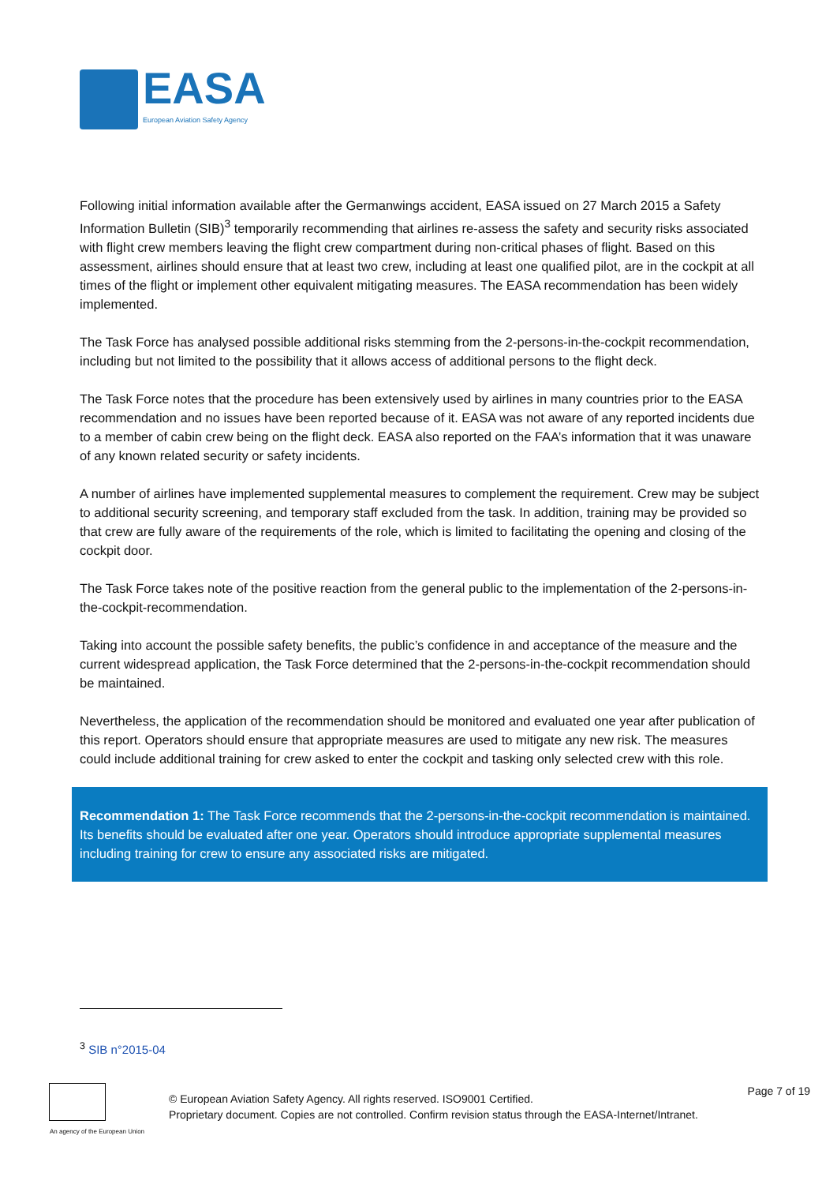EASA
European Aviation Safety Agency
Following initial information available after the Germanwings accident, EASA issued on 27 March 2015 a Safety Information Bulletin (SIB)<sup>3</sup> temporarily recommending that airlines re-assess the safety and security risks associated with flight crew members leaving the flight crew compartment during non-critical phases of flight. Based on this assessment, airlines should ensure that at least two crew, including at least one qualified pilot, are in the cockpit at all times of the flight or implement other equivalent mitigating measures. The EASA recommendation has been widely implemented.
The Task Force has analysed possible additional risks stemming from the 2-persons-in-the-cockpit recommendation, including but not limited to the possibility that it allows access of additional persons to the flight deck.
The Task Force notes that the procedure has been extensively used by airlines in many countries prior to the EASA recommendation and no issues have been reported because of it. EASA was not aware of any reported incidents due to a member of cabin crew being on the flight deck. EASA also reported on the FAA’s information that it was unaware of any known related security or safety incidents.
A number of airlines have implemented supplemental measures to complement the requirement. Crew may be subject to additional security screening, and temporary staff excluded from the task. In addition, training may be provided so that crew are fully aware of the requirements of the role, which is limited to facilitating the opening and closing of the cockpit door.
The Task Force takes note of the positive reaction from the general public to the implementation of the 2-persons-in-the-cockpit-recommendation.
Taking into account the possible safety benefits, the public’s confidence in and acceptance of the measure and the current widespread application, the Task Force determined that the 2-persons-in-the-cockpit recommendation should be maintained.
Nevertheless, the application of the recommendation should be monitored and evaluated one year after publication of this report. Operators should ensure that appropriate measures are used to mitigate any new risk. The measures could include additional training for crew asked to enter the cockpit and tasking only selected crew with this role.
Recommendation 1: The Task Force recommends that the 2-persons-in-the-cockpit recommendation is maintained. Its benefits should be evaluated after one year. Operators should introduce appropriate supplemental measures including training for crew to ensure any associated risks are mitigated.
<sup>3</sup> SIB n°2015-04
An agency of the European Union
© European Aviation Safety Agency. All rights reserved. ISO9001 Certified.
Proprietary document. Copies are not controlled. Confirm revision status through the EASA-Internet/Intranet.
Page 7 of 19